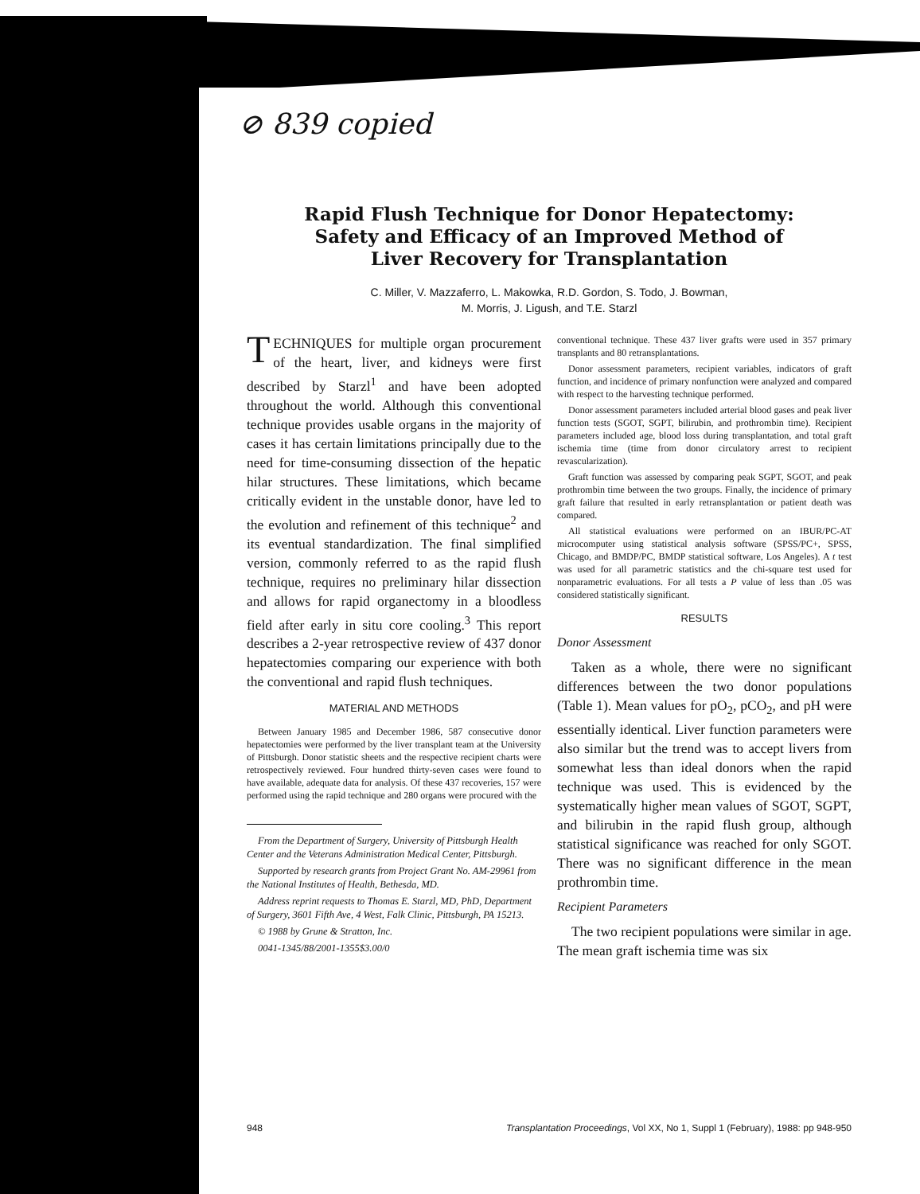⊘ 839 copied
Rapid Flush Technique for Donor Hepatectomy:
Safety and Efficacy of an Improved Method of
Liver Recovery for Transplantation
C. Miller, V. Mazzaferro, L. Makowka, R.D. Gordon, S. Todo, J. Bowman,
M. Morris, J. Ligush, and T.E. Starzl
TECHNIQUES for multiple organ procurement of the heart, liver, and kidneys were first described by Starzl<sup>1</sup> and have been adopted throughout the world. Although this conventional technique provides usable organs in the majority of cases it has certain limitations principally due to the need for time-consuming dissection of the hepatic hilar structures. These limitations, which became critically evident in the unstable donor, have led to the evolution and refinement of this technique<sup>2</sup> and its eventual standardization. The final simplified version, commonly referred to as the rapid flush technique, requires no preliminary hilar dissection and allows for rapid organectomy in a bloodless field after early in situ core cooling.<sup>3</sup> This report describes a 2-year retrospective review of 437 donor hepatectomies comparing our experience with both the conventional and rapid flush techniques.
MATERIAL AND METHODS
Between January 1985 and December 1986, 587 consecutive donor hepatectomies were performed by the liver transplant team at the University of Pittsburgh. Donor statistic sheets and the respective recipient charts were retrospectively reviewed. Four hundred thirty-seven cases were found to have available, adequate data for analysis. Of these 437 recoveries, 157 were performed using the rapid technique and 280 organs were procured with the
From the Department of Surgery, University of Pittsburgh Health Center and the Veterans Administration Medical Center, Pittsburgh.
Supported by research grants from Project Grant No. AM-29961 from the National Institutes of Health, Bethesda, MD.
Address reprint requests to Thomas E. Starzl, MD, PhD, Department of Surgery, 3601 Fifth Ave, 4 West, Falk Clinic, Pittsburgh, PA 15213.
© 1988 by Grune & Stratton, Inc.
0041-1345/88/2001-1355$3.00/0
conventional technique. These 437 liver grafts were used in 357 primary transplants and 80 retransplantations.
Donor assessment parameters, recipient variables, indicators of graft function, and incidence of primary nonfunction were analyzed and compared with respect to the harvesting technique performed.
Donor assessment parameters included arterial blood gases and peak liver function tests (SGOT, SGPT, bilirubin, and prothrombin time). Recipient parameters included age, blood loss during transplantation, and total graft ischemia time (time from donor circulatory arrest to recipient revascularization).
Graft function was assessed by comparing peak SGPT, SGOT, and peak prothrombin time between the two groups. Finally, the incidence of primary graft failure that resulted in early retransplantation or patient death was compared.
All statistical evaluations were performed on an IBUR/PC-AT microcomputer using statistical analysis software (SPSS/PC+, SPSS, Chicago, and BMDP/PC, BMDP statistical software, Los Angeles). A t test was used for all parametric statistics and the chi-square test used for nonparametric evaluations. For all tests a P value of less than .05 was considered statistically significant.
RESULTS
Donor Assessment
Taken as a whole, there were no significant differences between the two donor populations (Table 1). Mean values for pO<sub>2</sub>, pCO<sub>2</sub>, and pH were essentially identical. Liver function parameters were also similar but the trend was to accept livers from somewhat less than ideal donors when the rapid technique was used. This is evidenced by the systematically higher mean values of SGOT, SGPT, and bilirubin in the rapid flush group, although statistical significance was reached for only SGOT. There was no significant difference in the mean prothrombin time.
Recipient Parameters
The two recipient populations were similar in age. The mean graft ischemia time was six
948 Transplantation Proceedings, Vol XX, No 1, Suppl 1 (February), 1988: pp 948-950